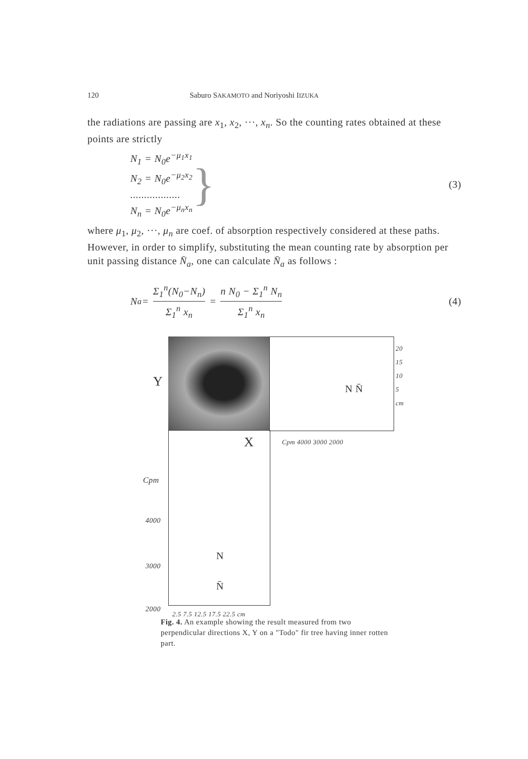120 Saburo SAKAMOTO and Noriyoshi IIZUKA
the radiations are passing are x<sub>1</sub>, x<sub>2</sub>, ···, x<sub>n</sub>. So the counting rates obtained at these points are strictly
N<sub>1</sub> = N<sub>0</sub>e<sup>−μ<sub>1</sub>x<sub>1</sub></sup>
N<sub>2</sub> = N<sub>0</sub>e<sup>−μ<sub>2</sub>x<sub>2</sub></sup>
..................
N<sub>n</sub> = N<sub>0</sub>e<sup>−μ<sub>n</sub>x<sub>n</sub></sup>
} (3)
where μ<sub>1</sub>, μ<sub>2</sub>, ···, μ<sub>n</sub> are coef. of absorption respectively considered at these paths. However, in order to simplify, substituting the mean counting rate by absorption per unit passing distance N̄<sub>a</sub>, one can calculate N̄<sub>a</sub> as follows :
N<sub>a</sub> = Σ<sub>1</sub><sup>n</sup>(N<sub>0</sub>−N<sub>n</sub>)
Σ<sub>1</sub><sup>n</sup> x<sub>n</sub> = n N<sub>0</sub> − Σ<sub>1</sub><sup>n</sup> N<sub>n</sub>
Σ<sub>1</sub><sup>n</sup> x<sub>n</sub> (4)
Y
X
Cpm
4000
3000
2000
2.5 7.5 12.5 17.5 22.5 cm
N
N̄
Cpm 4000 3000 2000
20 15 10 5 cm
N N̄
Fig. 4. An example showing the result measured from two perpendicular directions X, Y on a "Todo" fir tree having inner rotten part.